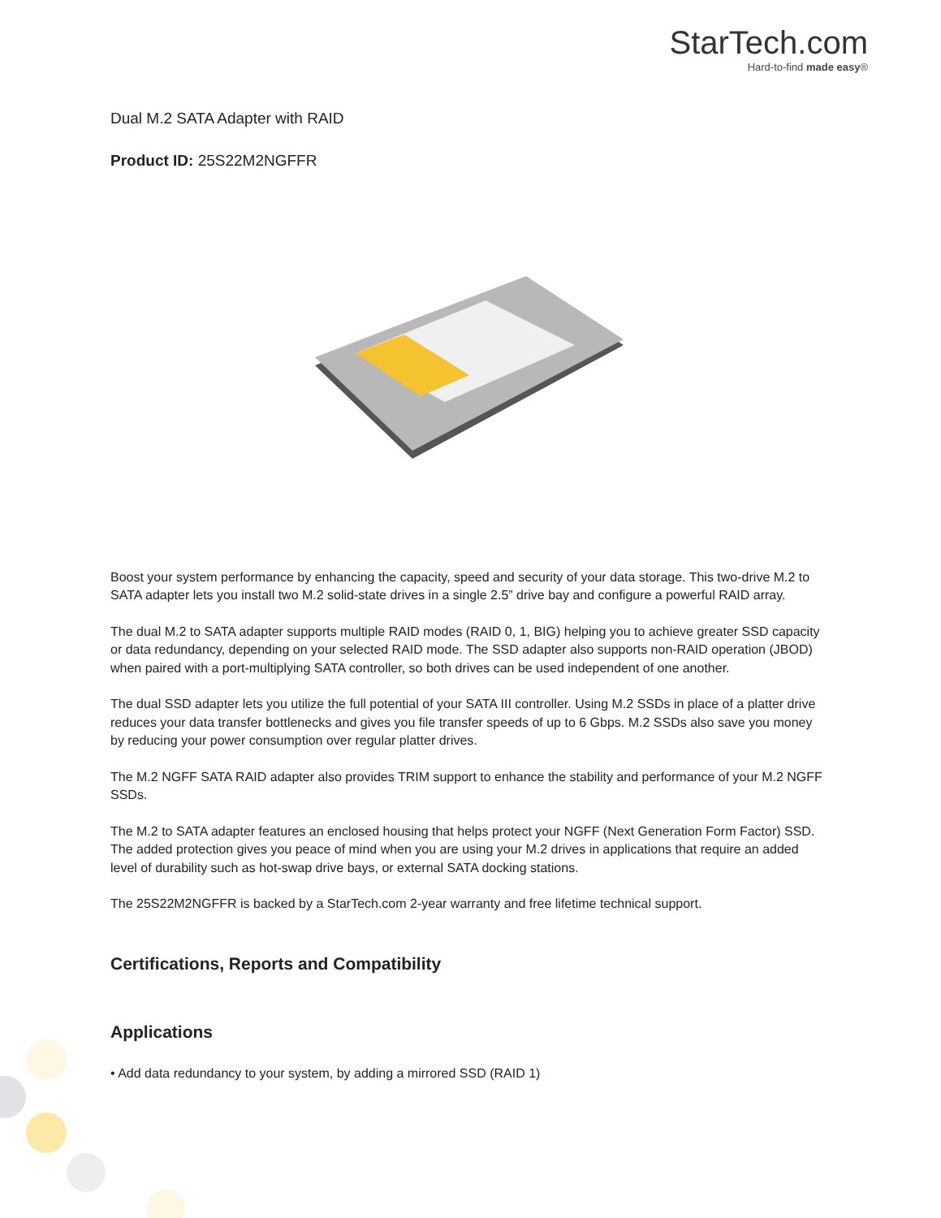StarTech.com
Hard-to-find made easy®
Dual M.2 SATA Adapter with RAID
Product ID: 25S22M2NGFFR
Boost your system performance by enhancing the capacity, speed and security of your data storage. This two-drive M.2 to SATA adapter lets you install two M.2 solid-state drives in a single 2.5” drive bay and configure a powerful RAID array.
The dual M.2 to SATA adapter supports multiple RAID modes (RAID 0, 1, BIG) helping you to achieve greater SSD capacity or data redundancy, depending on your selected RAID mode. The SSD adapter also supports non-RAID operation (JBOD) when paired with a port-multiplying SATA controller, so both drives can be used independent of one another.
The dual SSD adapter lets you utilize the full potential of your SATA III controller. Using M.2 SSDs in place of a platter drive reduces your data transfer bottlenecks and gives you file transfer speeds of up to 6 Gbps. M.2 SSDs also save you money by reducing your power consumption over regular platter drives.
The M.2 NGFF SATA RAID adapter also provides TRIM support to enhance the stability and performance of your M.2 NGFF SSDs.
The M.2 to SATA adapter features an enclosed housing that helps protect your NGFF (Next Generation Form Factor) SSD. The added protection gives you peace of mind when you are using your M.2 drives in applications that require an added level of durability such as hot-swap drive bays, or external SATA docking stations.
The 25S22M2NGFFR is backed by a StarTech.com 2-year warranty and free lifetime technical support.
Certifications, Reports and Compatibility
Applications
• Add data redundancy to your system, by adding a mirrored SSD (RAID 1)